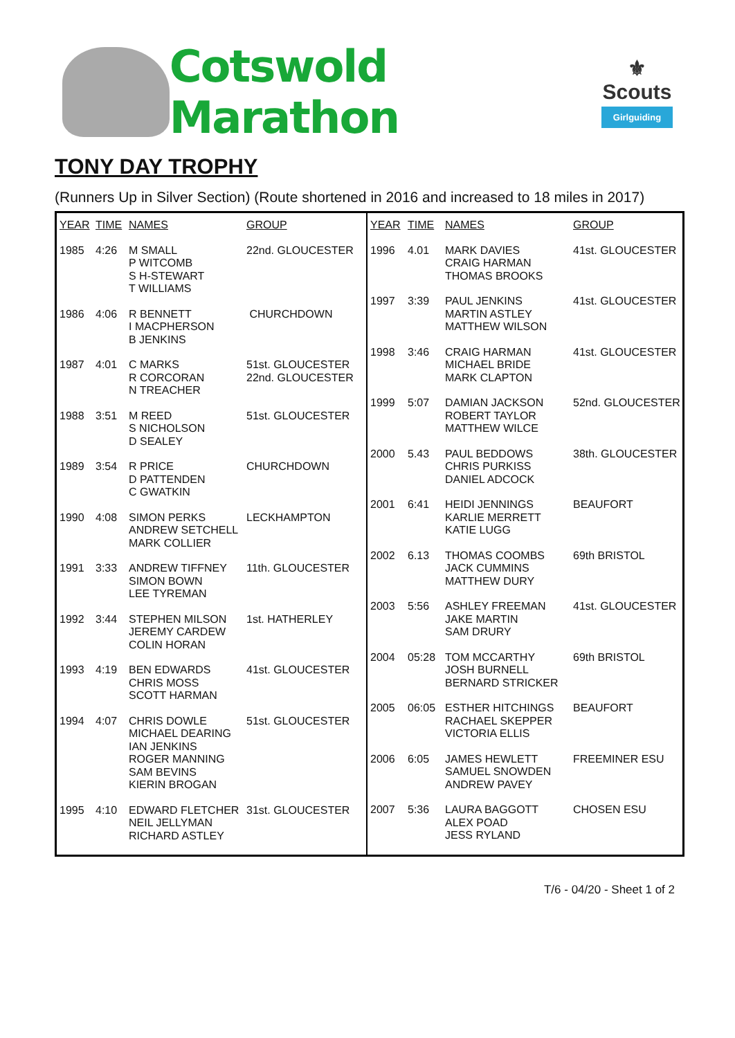Cotswold Marathon
⚜
Scouts
Girlguiding
TONY DAY TROPHY
(Runners Up in Silver Section) (Route shortened in 2016 and increased to 18 miles in 2017)
| YEAR | TIME | NAMES | GROUP |
| 1985 | 4:26 | M SMALL P WITCOMB S H-STEWART T WILLIAMS | 22nd. GLOUCESTER |
| 1986 | 4:06 | R BENNETT I MACPHERSON B JENKINS | CHURCHDOWN |
| 1987 | 4:01 | C MARKS R CORCORAN N TREACHER | 51st. GLOUCESTER 22nd. GLOUCESTER |
| 1988 | 3:51 | M REED S NICHOLSON D SEALEY | 51st. GLOUCESTER |
| 1989 | 3:54 | R PRICE D PATTENDEN C GWATKIN | CHURCHDOWN |
| 1990 | 4:08 | SIMON PERKS ANDREW SETCHELL MARK COLLIER | LECKHAMPTON |
| 1991 | 3:33 | ANDREW TIFFNEY SIMON BOWN LEE TYREMAN | 11th. GLOUCESTER |
| 1992 | 3:44 | STEPHEN MILSON JEREMY CARDEW COLIN HORAN | 1st. HATHERLEY |
| 1993 | 4:19 | BEN EDWARDS CHRIS MOSS SCOTT HARMAN | 41st. GLOUCESTER |
| 1994 | 4:07 | CHRIS DOWLE MICHAEL DEARING IAN JENKINS ROGER MANNING SAM BEVINS KIERIN BROGAN | 51st. GLOUCESTER |
| 1995 | 4:10 | EDWARD FLETCHER NEIL JELLYMAN RICHARD ASTLEY | 31st. GLOUCESTER |
| YEAR | TIME | NAMES | GROUP |
| 1996 | 4.01 | MARK DAVIES CRAIG HARMAN THOMAS BROOKS | 41st. GLOUCESTER |
| 1997 | 3:39 | PAUL JENKINS MARTIN ASTLEY MATTHEW WILSON | 41st. GLOUCESTER |
| 1998 | 3:46 | CRAIG HARMAN MICHAEL BRIDE MARK CLAPTON | 41st. GLOUCESTER |
| 1999 | 5:07 | DAMIAN JACKSON ROBERT TAYLOR MATTHEW WILCE | 52nd. GLOUCESTER |
| 2000 | 5.43 | PAUL BEDDOWS CHRIS PURKISS DANIEL ADCOCK | 38th. GLOUCESTER |
| 2001 | 6:41 | HEIDI JENNINGS KARLIE MERRETT KATIE LUGG | BEAUFORT |
| 2002 | 6.13 | THOMAS COOMBS JACK CUMMINS MATTHEW DURY | 69th BRISTOL |
| 2003 | 5:56 | ASHLEY FREEMAN JAKE MARTIN SAM DRURY | 41st. GLOUCESTER |
| 2004 | 05:28 | TOM MCCARTHY JOSH BURNELL BERNARD STRICKER | 69th BRISTOL |
| 2005 | 06:05 | ESTHER HITCHINGS RACHAEL SKEPPER VICTORIA ELLIS | BEAUFORT |
| 2006 | 6:05 | JAMES HEWLETT SAMUEL SNOWDEN ANDREW PAVEY | FREEMINER ESU |
| 2007 | 5:36 | LAURA BAGGOTT ALEX POAD JESS RYLAND | CHOSEN ESU |
T/6 - 04/20 - Sheet 1 of 2